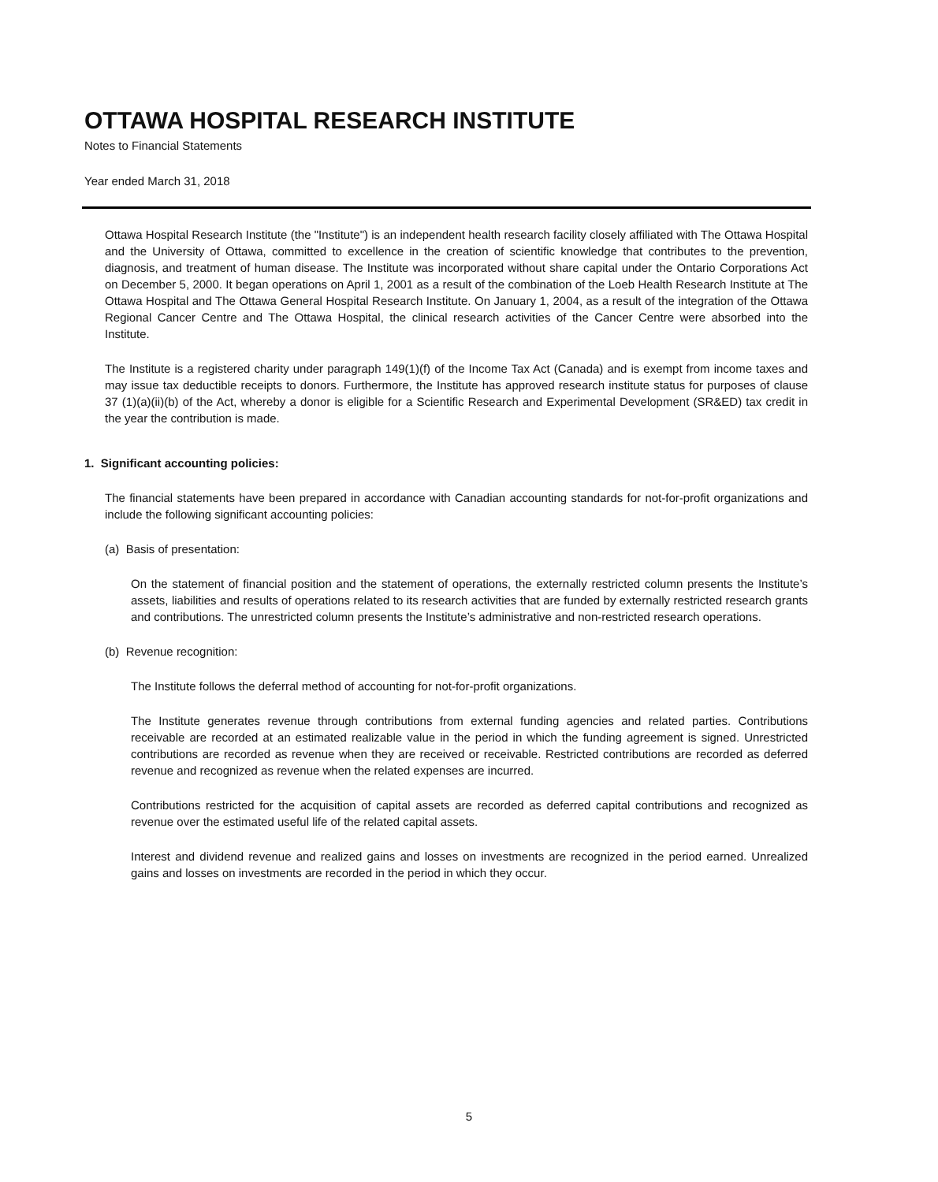OTTAWA HOSPITAL RESEARCH INSTITUTE
Notes to Financial Statements
Year ended March 31, 2018
Ottawa Hospital Research Institute (the "Institute") is an independent health research facility closely affiliated with The Ottawa Hospital and the University of Ottawa, committed to excellence in the creation of scientific knowledge that contributes to the prevention, diagnosis, and treatment of human disease. The Institute was incorporated without share capital under the Ontario Corporations Act on December 5, 2000. It began operations on April 1, 2001 as a result of the combination of the Loeb Health Research Institute at The Ottawa Hospital and The Ottawa General Hospital Research Institute. On January 1, 2004, as a result of the integration of the Ottawa Regional Cancer Centre and The Ottawa Hospital, the clinical research activities of the Cancer Centre were absorbed into the Institute.
The Institute is a registered charity under paragraph 149(1)(f) of the Income Tax Act (Canada) and is exempt from income taxes and may issue tax deductible receipts to donors. Furthermore, the Institute has approved research institute status for purposes of clause 37 (1)(a)(ii)(b) of the Act, whereby a donor is eligible for a Scientific Research and Experimental Development (SR&ED) tax credit in the year the contribution is made.
1. Significant accounting policies:
The financial statements have been prepared in accordance with Canadian accounting standards for not-for-profit organizations and include the following significant accounting policies:
(a) Basis of presentation:
On the statement of financial position and the statement of operations, the externally restricted column presents the Institute’s assets, liabilities and results of operations related to its research activities that are funded by externally restricted research grants and contributions. The unrestricted column presents the Institute’s administrative and non-restricted research operations.
(b) Revenue recognition:
The Institute follows the deferral method of accounting for not-for-profit organizations.
The Institute generates revenue through contributions from external funding agencies and related parties. Contributions receivable are recorded at an estimated realizable value in the period in which the funding agreement is signed. Unrestricted contributions are recorded as revenue when they are received or receivable. Restricted contributions are recorded as deferred revenue and recognized as revenue when the related expenses are incurred.
Contributions restricted for the acquisition of capital assets are recorded as deferred capital contributions and recognized as revenue over the estimated useful life of the related capital assets.
Interest and dividend revenue and realized gains and losses on investments are recognized in the period earned. Unrealized gains and losses on investments are recorded in the period in which they occur.
5